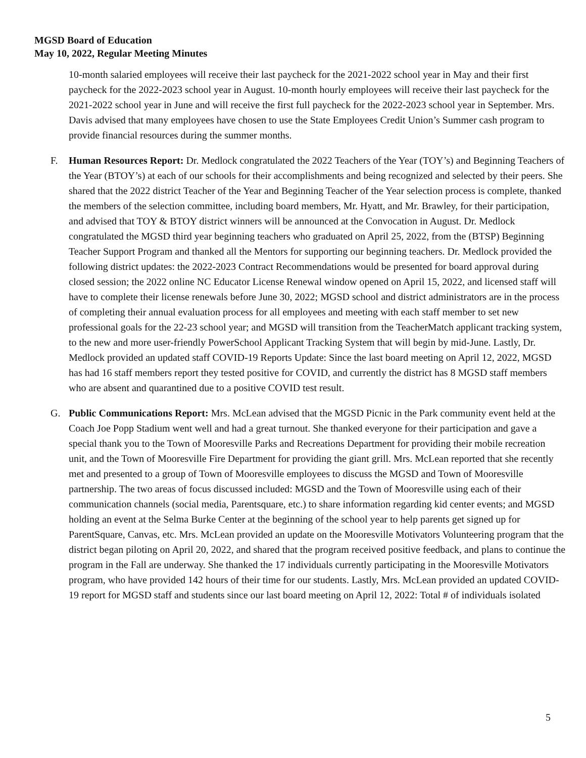MGSD Board of Education
May 10, 2022, Regular Meeting Minutes
10-month salaried employees will receive their last paycheck for the 2021-2022 school year in May and their first paycheck for the 2022-2023 school year in August. 10-month hourly employees will receive their last paycheck for the 2021-2022 school year in June and will receive the first full paycheck for the 2022-2023 school year in September. Mrs. Davis advised that many employees have chosen to use the State Employees Credit Union’s Summer cash program to provide financial resources during the summer months.
F. Human Resources Report: Dr. Medlock congratulated the 2022 Teachers of the Year (TOY’s) and Beginning Teachers of the Year (BTOY’s) at each of our schools for their accomplishments and being recognized and selected by their peers. She shared that the 2022 district Teacher of the Year and Beginning Teacher of the Year selection process is complete, thanked the members of the selection committee, including board members, Mr. Hyatt, and Mr. Brawley, for their participation, and advised that TOY & BTOY district winners will be announced at the Convocation in August. Dr. Medlock congratulated the MGSD third year beginning teachers who graduated on April 25, 2022, from the (BTSP) Beginning Teacher Support Program and thanked all the Mentors for supporting our beginning teachers. Dr. Medlock provided the following district updates: the 2022-2023 Contract Recommendations would be presented for board approval during closed session; the 2022 online NC Educator License Renewal window opened on April 15, 2022, and licensed staff will have to complete their license renewals before June 30, 2022; MGSD school and district administrators are in the process of completing their annual evaluation process for all employees and meeting with each staff member to set new professional goals for the 22-23 school year; and MGSD will transition from the TeacherMatch applicant tracking system, to the new and more user-friendly PowerSchool Applicant Tracking System that will begin by mid-June. Lastly, Dr. Medlock provided an updated staff COVID-19 Reports Update: Since the last board meeting on April 12, 2022, MGSD has had 16 staff members report they tested positive for COVID, and currently the district has 8 MGSD staff members who are absent and quarantined due to a positive COVID test result.
G. Public Communications Report: Mrs. McLean advised that the MGSD Picnic in the Park community event held at the Coach Joe Popp Stadium went well and had a great turnout. She thanked everyone for their participation and gave a special thank you to the Town of Mooresville Parks and Recreations Department for providing their mobile recreation unit, and the Town of Mooresville Fire Department for providing the giant grill. Mrs. McLean reported that she recently met and presented to a group of Town of Mooresville employees to discuss the MGSD and Town of Mooresville partnership. The two areas of focus discussed included: MGSD and the Town of Mooresville using each of their communication channels (social media, Parentsquare, etc.) to share information regarding kid center events; and MGSD holding an event at the Selma Burke Center at the beginning of the school year to help parents get signed up for ParentSquare, Canvas, etc. Mrs. McLean provided an update on the Mooresville Motivators Volunteering program that the district began piloting on April 20, 2022, and shared that the program received positive feedback, and plans to continue the program in the Fall are underway. She thanked the 17 individuals currently participating in the Mooresville Motivators program, who have provided 142 hours of their time for our students. Lastly, Mrs. McLean provided an updated COVID-19 report for MGSD staff and students since our last board meeting on April 12, 2022: Total # of individuals isolated
5